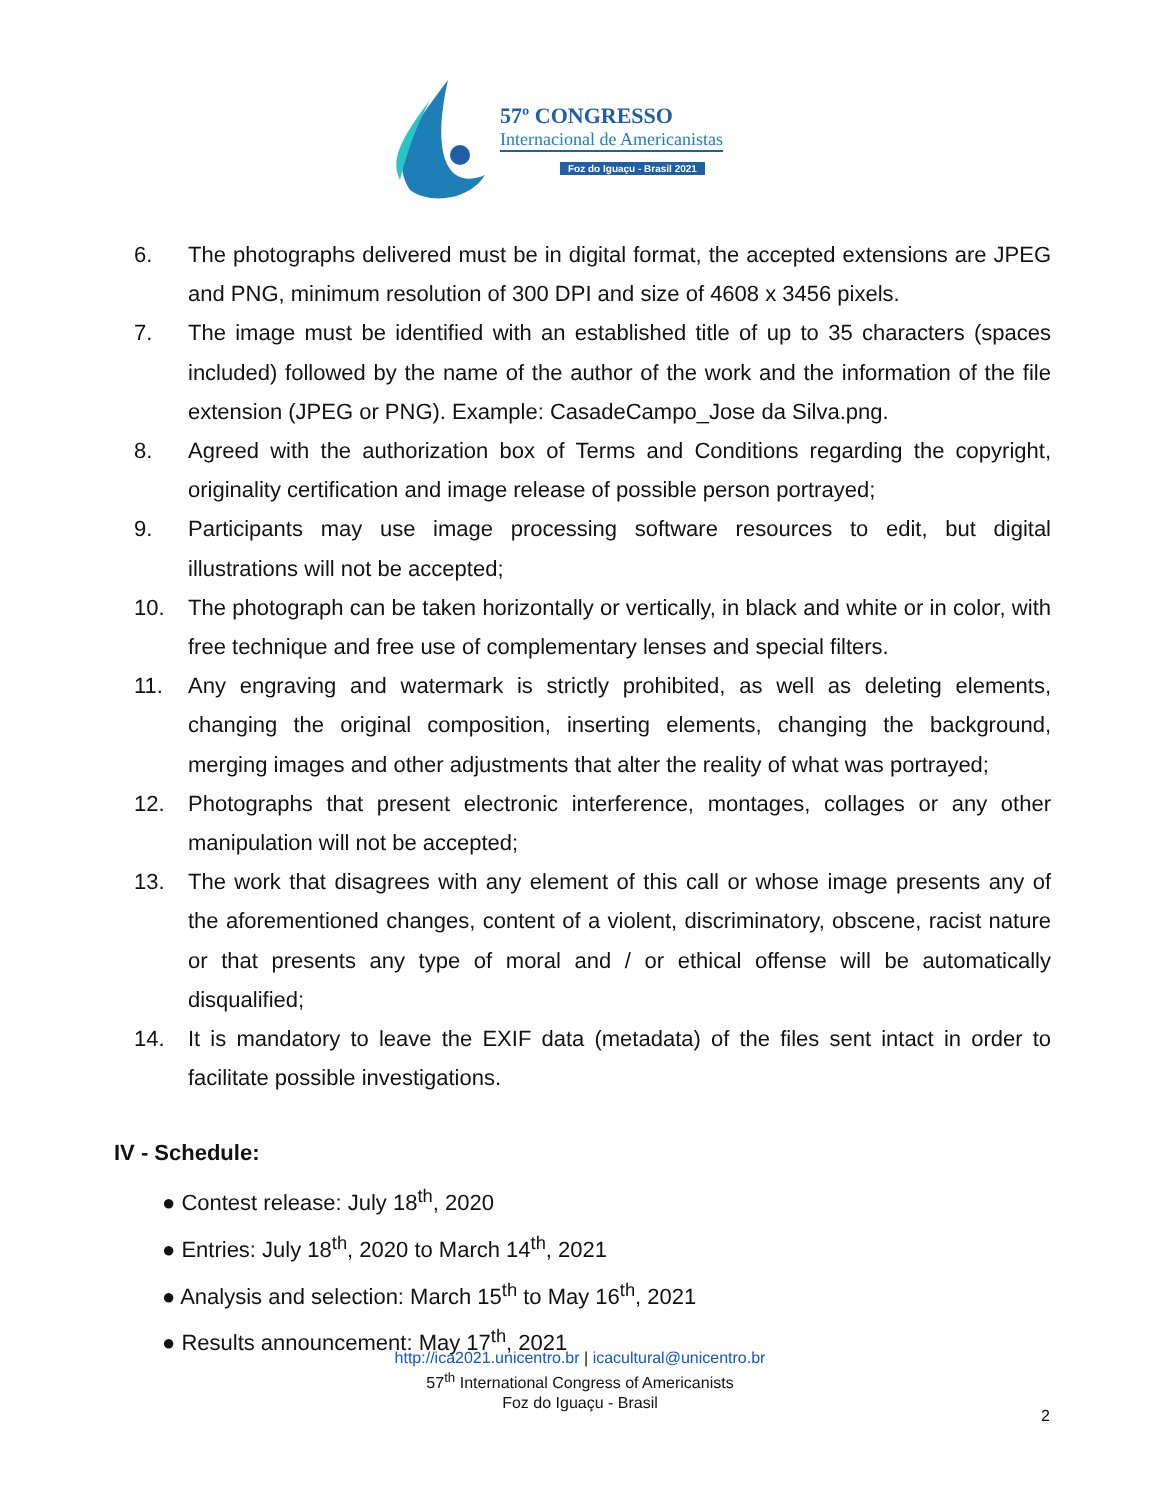57º CONGRESSO
Internacional de Americanistas
Foz do Iguaçu - Brasil 2021
6. The photographs delivered must be in digital format, the accepted extensions are JPEG and PNG, minimum resolution of 300 DPI and size of 4608 x 3456 pixels.
7. The image must be identified with an established title of up to 35 characters (spaces included) followed by the name of the author of the work and the information of the file extension (JPEG or PNG). Example: CasadeCampo_Jose da Silva.png.
8. Agreed with the authorization box of Terms and Conditions regarding the copyright, originality certification and image release of possible person portrayed;
9. Participants may use image processing software resources to edit, but digital illustrations will not be accepted;
10. The photograph can be taken horizontally or vertically, in black and white or in color, with free technique and free use of complementary lenses and special filters.
11. Any engraving and watermark is strictly prohibited, as well as deleting elements, changing the original composition, inserting elements, changing the background, merging images and other adjustments that alter the reality of what was portrayed;
12. Photographs that present electronic interference, montages, collages or any other manipulation will not be accepted;
13. The work that disagrees with any element of this call or whose image presents any of the aforementioned changes, content of a violent, discriminatory, obscene, racist nature or that presents any type of moral and / or ethical offense will be automatically disqualified;
14. It is mandatory to leave the EXIF data (metadata) of the files sent intact in order to facilitate possible investigations.
IV - Schedule:
● Contest release: July 18<sup>th</sup>, 2020
● Entries: July 18<sup>th</sup>, 2020 to March 14<sup>th</sup>, 2021
● Analysis and selection: March 15<sup>th</sup> to May 16<sup>th</sup>, 2021
● Results announcement: May 17<sup>th</sup>, 2021
http://ica2021.unicentro.br | icacultural@unicentro.br
57<sup>th</sup> International Congress of Americanists
Foz do Iguaçu - Brasil
2